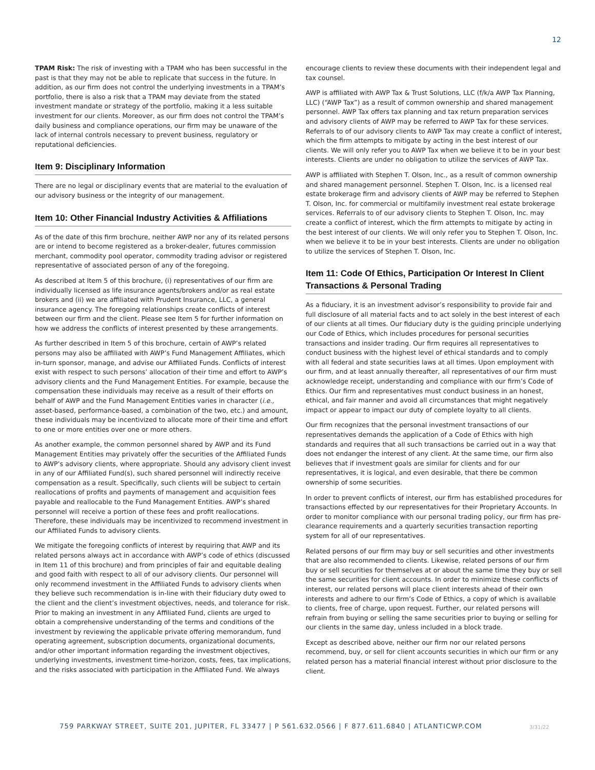12
TPAM Risk: The risk of investing with a TPAM who has been successful in the past is that they may not be able to replicate that success in the future. In addition, as our firm does not control the underlying investments in a TPAM’s portfolio, there is also a risk that a TPAM may deviate from the stated investment mandate or strategy of the portfolio, making it a less suitable investment for our clients. Moreover, as our firm does not control the TPAM’s daily business and compliance operations, our firm may be unaware of the lack of internal controls necessary to prevent business, regulatory or reputational deficiencies.
Item 9: Disciplinary Information
There are no legal or disciplinary events that are material to the evaluation of our advisory business or the integrity of our management.
Item 10: Other Financial Industry Activities & Affiliations
As of the date of this firm brochure, neither AWP nor any of its related persons are or intend to become registered as a broker-dealer, futures commission merchant, commodity pool operator, commodity trading advisor or registered representative of associated person of any of the foregoing.
As described at Item 5 of this brochure, (i) representatives of our firm are individually licensed as life insurance agents/brokers and/or as real estate brokers and (ii) we are affiliated with Prudent Insurance, LLC, a general insurance agency. The foregoing relationships create conflicts of interest between our firm and the client. Please see Item 5 for further information on how we address the conflicts of interest presented by these arrangements.
As further described in Item 5 of this brochure, certain of AWP’s related persons may also be affiliated with AWP’s Fund Management Affiliates, which in-turn sponsor, manage, and advise our Affiliated Funds. Conflicts of interest exist with respect to such persons’ allocation of their time and effort to AWP’s advisory clients and the Fund Management Entities. For example, because the compensation these individuals may receive as a result of their efforts on behalf of AWP and the Fund Management Entities varies in character (i.e., asset-based, performance-based, a combination of the two, etc.) and amount, these individuals may be incentivized to allocate more of their time and effort to one or more entities over one or more others.
As another example, the common personnel shared by AWP and its Fund Management Entities may privately offer the securities of the Affiliated Funds to AWP’s advisory clients, where appropriate. Should any advisory client invest in any of our Affiliated Fund(s), such shared personnel will indirectly receive compensation as a result. Specifically, such clients will be subject to certain reallocations of profits and payments of management and acquisition fees payable and reallocable to the Fund Management Entities. AWP’s shared personnel will receive a portion of these fees and profit reallocations. Therefore, these individuals may be incentivized to recommend investment in our Affiliated Funds to advisory clients.
We mitigate the foregoing conflicts of interest by requiring that AWP and its related persons always act in accordance with AWP’s code of ethics (discussed in Item 11 of this brochure) and from principles of fair and equitable dealing and good faith with respect to all of our advisory clients. Our personnel will only recommend investment in the Affiliated Funds to advisory clients when they believe such recommendation is in-line with their fiduciary duty owed to the client and the client’s investment objectives, needs, and tolerance for risk. Prior to making an investment in any Affiliated Fund, clients are urged to obtain a comprehensive understanding of the terms and conditions of the investment by reviewing the applicable private offering memorandum, fund operating agreement, subscription documents, organizational documents, and/or other important information regarding the investment objectives, underlying investments, investment time-horizon, costs, fees, tax implications, and the risks associated with participation in the Affiliated Fund. We always
encourage clients to review these documents with their independent legal and tax counsel.
AWP is affiliated with AWP Tax & Trust Solutions, LLC (f/k/a AWP Tax Planning, LLC) (“AWP Tax”) as a result of common ownership and shared management personnel. AWP Tax offers tax planning and tax return preparation services and advisory clients of AWP may be referred to AWP Tax for these services. Referrals to of our advisory clients to AWP Tax may create a conflict of interest, which the firm attempts to mitigate by acting in the best interest of our clients. We will only refer you to AWP Tax when we believe it to be in your best interests. Clients are under no obligation to utilize the services of AWP Tax.
AWP is affiliated with Stephen T. Olson, Inc., as a result of common ownership and shared management personnel. Stephen T. Olson, Inc. is a licensed real estate brokerage firm and advisory clients of AWP may be referred to Stephen T. Olson, Inc. for commercial or multifamily investment real estate brokerage services. Referrals to of our advisory clients to Stephen T. Olson, Inc. may create a conflict of interest, which the firm attempts to mitigate by acting in the best interest of our clients. We will only refer you to Stephen T. Olson, Inc. when we believe it to be in your best interests. Clients are under no obligation to utilize the services of Stephen T. Olson, Inc.
Item 11: Code Of Ethics, Participation Or Interest In Client Transactions & Personal Trading
As a fiduciary, it is an investment advisor’s responsibility to provide fair and full disclosure of all material facts and to act solely in the best interest of each of our clients at all times. Our fiduciary duty is the guiding principle underlying our Code of Ethics, which includes procedures for personal securities transactions and insider trading. Our firm requires all representatives to conduct business with the highest level of ethical standards and to comply with all federal and state securities laws at all times. Upon employment with our firm, and at least annually thereafter, all representatives of our firm must acknowledge receipt, understanding and compliance with our firm’s Code of Ethics. Our firm and representatives must conduct business in an honest, ethical, and fair manner and avoid all circumstances that might negatively impact or appear to impact our duty of complete loyalty to all clients.
Our firm recognizes that the personal investment transactions of our representatives demands the application of a Code of Ethics with high standards and requires that all such transactions be carried out in a way that does not endanger the interest of any client. At the same time, our firm also believes that if investment goals are similar for clients and for our representatives, it is logical, and even desirable, that there be common ownership of some securities.
In order to prevent conflicts of interest, our firm has established procedures for transactions effected by our representatives for their Proprietary Accounts. In order to monitor compliance with our personal trading policy, our firm has pre-clearance requirements and a quarterly securities transaction reporting system for all of our representatives.
Related persons of our firm may buy or sell securities and other investments that are also recommended to clients. Likewise, related persons of our firm buy or sell securities for themselves at or about the same time they buy or sell the same securities for client accounts. In order to minimize these conflicts of interest, our related persons will place client interests ahead of their own interests and adhere to our firm’s Code of Ethics, a copy of which is available to clients, free of charge, upon request. Further, our related persons will refrain from buying or selling the same securities prior to buying or selling for our clients in the same day, unless included in a block trade.
Except as described above, neither our firm nor our related persons recommend, buy, or sell for client accounts securities in which our firm or any related person has a material financial interest without prior disclosure to the client.
759 PARKWAY STREET, SUITE 201, JUPITER, FL 33477 | P 561.632.0566 | F 877.611.6840 | ATLANTICWP.COM
3/31/22